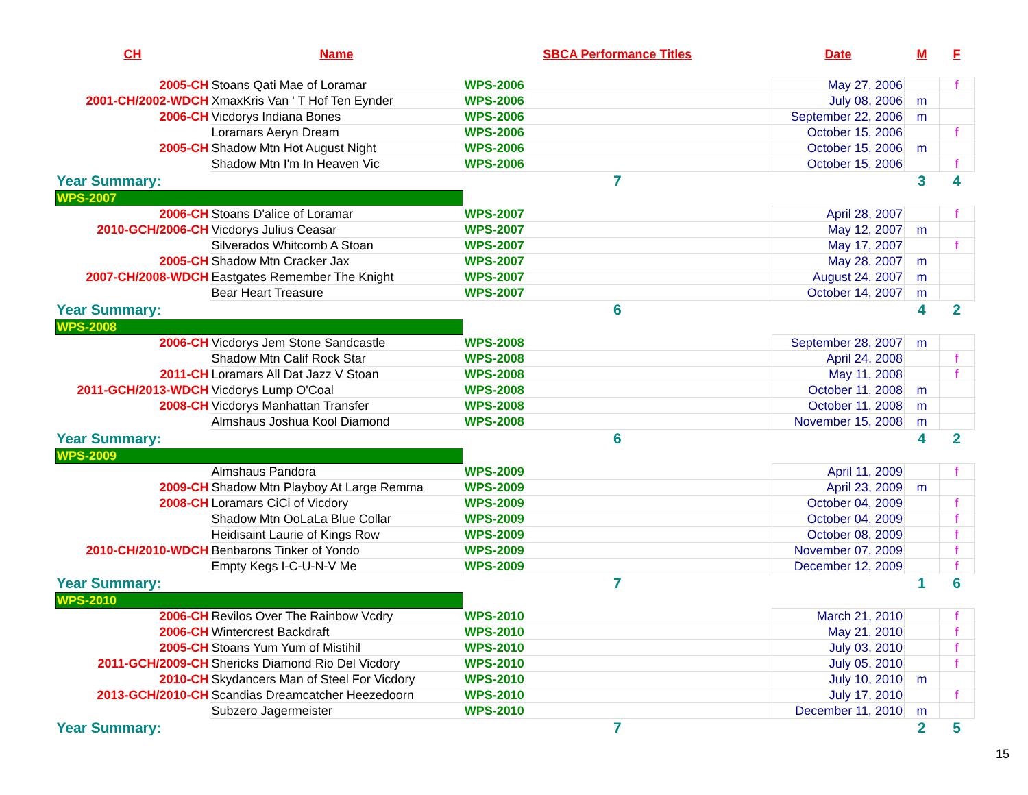| CH | Name | SBCA Performance Titles | Date | M | F |
| --- | --- | --- | --- | --- | --- |
| 2005-CH | Stoans Qati Mae of Loramar | WPS-2006 | May 27, 2006 | | f |
| 2001-CH/2002-WDCH | XmaxKris Van ' T Hof Ten Eynder | WPS-2006 | July 08, 2006 | m | |
| 2006-CH | Vicdorys Indiana Bones | WPS-2006 | September 22, 2006 | m | |
| | Loramars Aeryn Dream | WPS-2006 | October 15, 2006 | | f |
| 2005-CH | Shadow Mtn Hot August Night | WPS-2006 | October 15, 2006 | m | |
| | Shadow Mtn I'm In Heaven Vic | WPS-2006 | October 15, 2006 | | f |
| Year Summary: | | 7 | | 3 | 4 |
| WPS-2007 | | | | | |
| 2006-CH | Stoans D'alice of Loramar | WPS-2007 | April 28, 2007 | | f |
| 2010-GCH/2006-CH | Vicdorys Julius Ceasar | WPS-2007 | May 12, 2007 | m | |
| | Silverados Whitcomb A Stoan | WPS-2007 | May 17, 2007 | | f |
| 2005-CH | Shadow Mtn Cracker Jax | WPS-2007 | May 28, 2007 | m | |
| 2007-CH/2008-WDCH | Eastgates Remember The Knight | WPS-2007 | August 24, 2007 | m | |
| | Bear Heart Treasure | WPS-2007 | October 14, 2007 | m | |
| Year Summary: | | 6 | | 4 | 2 |
| WPS-2008 | | | | | |
| 2006-CH | Vicdorys Jem Stone Sandcastle | WPS-2008 | September 28, 2007 | m | |
| | Shadow Mtn Calif Rock Star | WPS-2008 | April 24, 2008 | | f |
| 2011-CH | Loramars All Dat Jazz V Stoan | WPS-2008 | May 11, 2008 | | f |
| 2011-GCH/2013-WDCH | Vicdorys Lump O'Coal | WPS-2008 | October 11, 2008 | m | |
| 2008-CH | Vicdorys Manhattan Transfer | WPS-2008 | October 11, 2008 | m | |
| | Almshaus Joshua Kool Diamond | WPS-2008 | November 15, 2008 | m | |
| Year Summary: | | 6 | | 4 | 2 |
| WPS-2009 | | | | | |
| | Almshaus Pandora | WPS-2009 | April 11, 2009 | | f |
| 2009-CH | Shadow Mtn Playboy At Large Remma | WPS-2009 | April 23, 2009 | m | |
| 2008-CH | Loramars CiCi of Vicdory | WPS-2009 | October 04, 2009 | | f |
| | Shadow Mtn OoLaLa Blue Collar | WPS-2009 | October 04, 2009 | | f |
| | Heidisaint Laurie of Kings Row | WPS-2009 | October 08, 2009 | | f |
| 2010-CH/2010-WDCH | Benbarons Tinker of Yondo | WPS-2009 | November 07, 2009 | | f |
| | Empty Kegs I-C-U-N-V Me | WPS-2009 | December 12, 2009 | | f |
| Year Summary: | | 7 | | 1 | 6 |
| WPS-2010 | | | | | |
| 2006-CH | Revilos Over The Rainbow Vcdry | WPS-2010 | March 21, 2010 | | f |
| 2006-CH | Wintercrest Backdraft | WPS-2010 | May 21, 2010 | | f |
| 2005-CH | Stoans Yum Yum of Mistihil | WPS-2010 | July 03, 2010 | | f |
| 2011-GCH/2009-CH | Shericks Diamond Rio Del Vicdory | WPS-2010 | July 05, 2010 | | f |
| 2010-CH | Skydancers Man of Steel For Vicdory | WPS-2010 | July 10, 2010 | m | |
| 2013-GCH/2010-CH | Scandias Dreamcatcher Heezedoorn | WPS-2010 | July 17, 2010 | | f |
| | Subzero Jagermeister | WPS-2010 | December 11, 2010 | m | |
| Year Summary: | | 7 | | 2 | 5 |
15